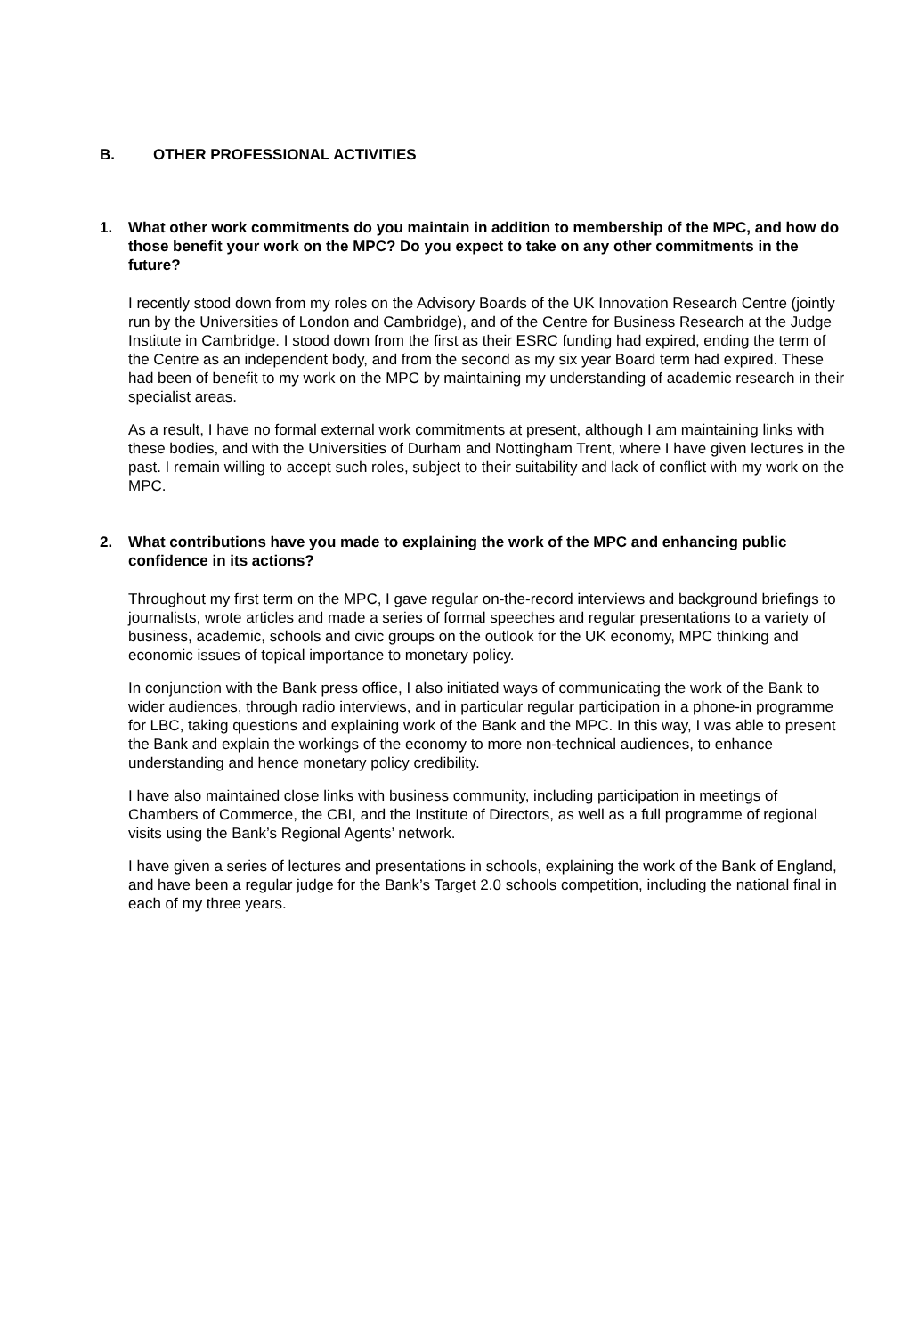B. OTHER PROFESSIONAL ACTIVITIES
1. What other work commitments do you maintain in addition to membership of the MPC, and how do those benefit your work on the MPC? Do you expect to take on any other commitments in the future?
I recently stood down from my roles on the Advisory Boards of the UK Innovation Research Centre (jointly run by the Universities of London and Cambridge), and of the Centre for Business Research at the Judge Institute in Cambridge. I stood down from the first as their ESRC funding had expired, ending the term of the Centre as an independent body, and from the second as my six year Board term had expired. These had been of benefit to my work on the MPC by maintaining my understanding of academic research in their specialist areas.
As a result, I have no formal external work commitments at present, although I am maintaining links with these bodies, and with the Universities of Durham and Nottingham Trent, where I have given lectures in the past. I remain willing to accept such roles, subject to their suitability and lack of conflict with my work on the MPC.
2. What contributions have you made to explaining the work of the MPC and enhancing public confidence in its actions?
Throughout my first term on the MPC, I gave regular on-the-record interviews and background briefings to journalists, wrote articles and made a series of formal speeches and regular presentations to a variety of business, academic, schools and civic groups on the outlook for the UK economy, MPC thinking and economic issues of topical importance to monetary policy.
In conjunction with the Bank press office, I also initiated ways of communicating the work of the Bank to wider audiences, through radio interviews, and in particular regular participation in a phone-in programme for LBC, taking questions and explaining work of the Bank and the MPC. In this way, I was able to present the Bank and explain the workings of the economy to more non-technical audiences, to enhance understanding and hence monetary policy credibility.
I have also maintained close links with business community, including participation in meetings of Chambers of Commerce, the CBI, and the Institute of Directors, as well as a full programme of regional visits using the Bank’s Regional Agents’ network.
I have given a series of lectures and presentations in schools, explaining the work of the Bank of England, and have been a regular judge for the Bank’s Target 2.0 schools competition, including the national final in each of my three years.